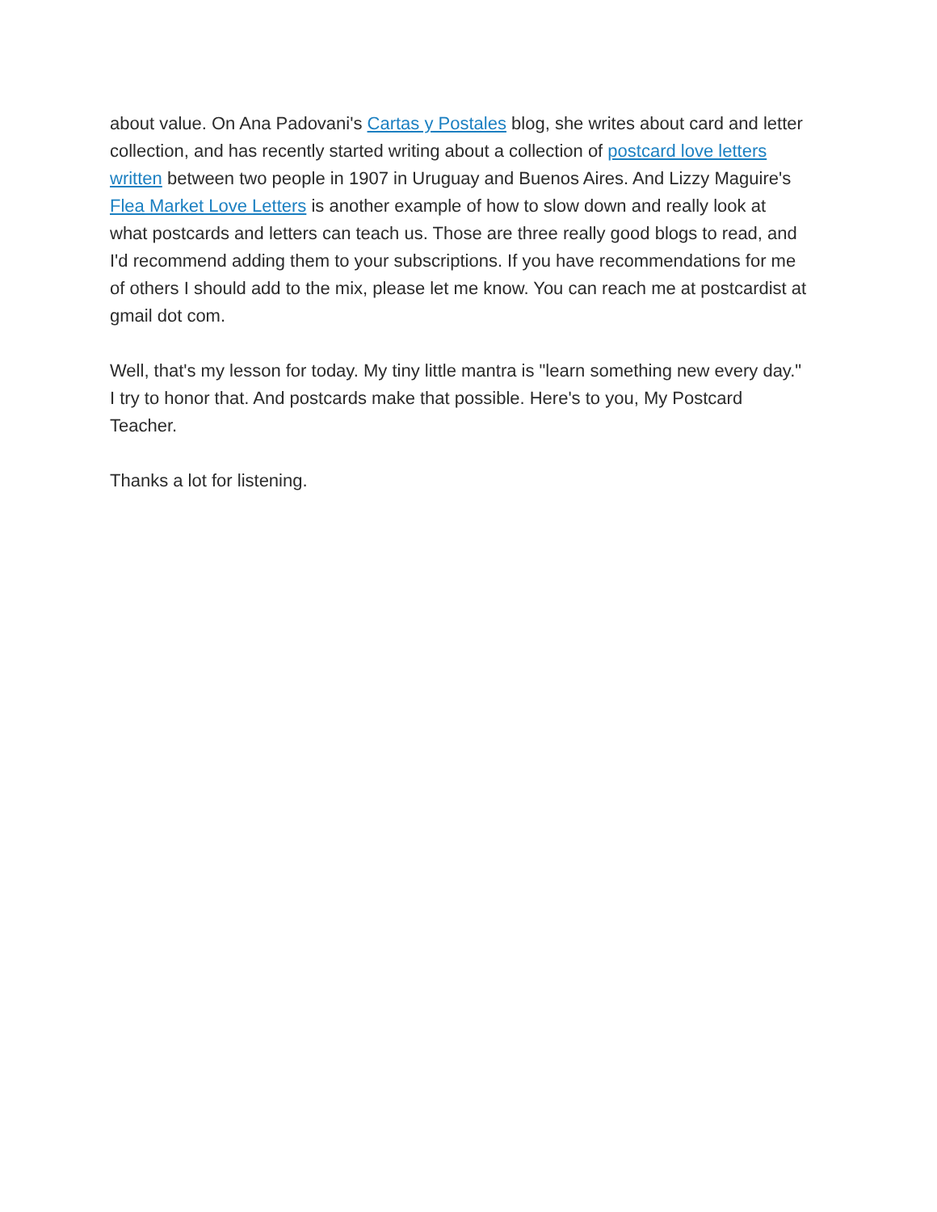about value. On Ana Padovani's Cartas y Postales blog, she writes about card and letter collection, and has recently started writing about a collection of postcard love letters written between two people in 1907 in Uruguay and Buenos Aires. And Lizzy Maguire's Flea Market Love Letters is another example of how to slow down and really look at what postcards and letters can teach us. Those are three really good blogs to read, and I'd recommend adding them to your subscriptions. If you have recommendations for me of others I should add to the mix, please let me know. You can reach me at postcardist at gmail dot com.
Well, that's my lesson for today. My tiny little mantra is "learn something new every day." I try to honor that. And postcards make that possible. Here's to you, My Postcard Teacher.
Thanks a lot for listening.